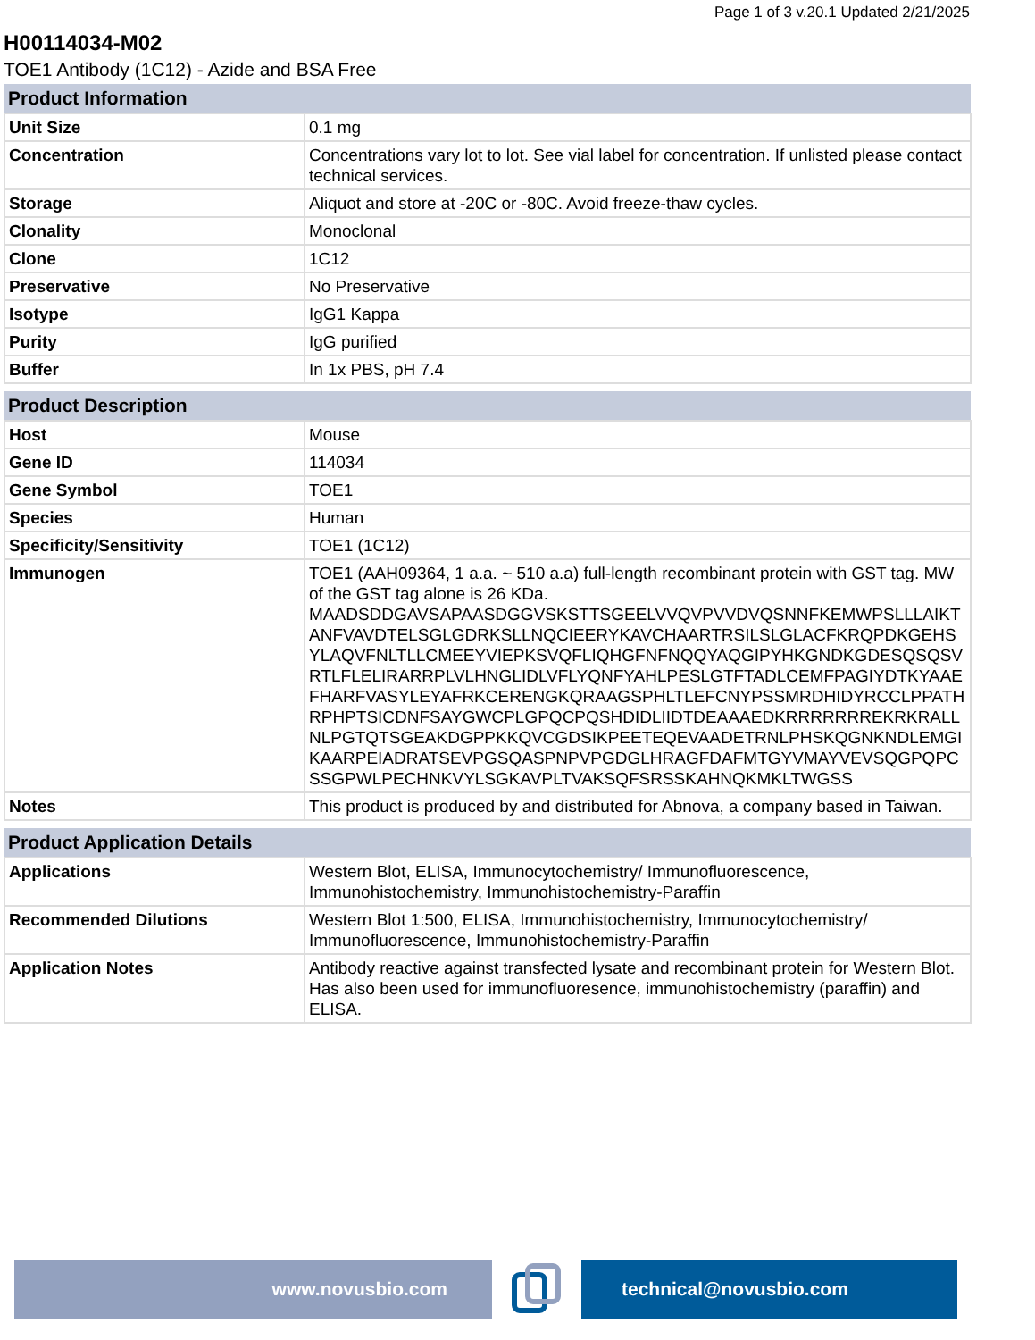Page 1 of 3 v.20.1 Updated 2/21/2025
H00114034-M02
TOE1 Antibody (1C12) - Azide and BSA Free
| Product Information | |
| --- | --- |
| Unit Size | 0.1 mg |
| Concentration | Concentrations vary lot to lot. See vial label for concentration. If unlisted please contact technical services. |
| Storage | Aliquot and store at -20C or -80C. Avoid freeze-thaw cycles. |
| Clonality | Monoclonal |
| Clone | 1C12 |
| Preservative | No Preservative |
| Isotype | IgG1 Kappa |
| Purity | IgG purified |
| Buffer | In 1x PBS, pH 7.4 |
| Product Description | |
| --- | --- |
| Host | Mouse |
| Gene ID | 114034 |
| Gene Symbol | TOE1 |
| Species | Human |
| Specificity/Sensitivity | TOE1 (1C12) |
| Immunogen | TOE1 (AAH09364, 1 a.a. ~ 510 a.a) full-length recombinant protein with GST tag. MW of the GST tag alone is 26 KDa. MAADSDDGAVSAPAASDGGVSKSTTSGEELVVQVPVVDVQSNNFKEMWPSLLLAIKTANFVAVDTELSGLGDRKSLLNQCIEERYKAVCHAARTRSILSLGLACFKRQPDKGEHSYLAQVFNLTLLCMEEYVIEPKSVQFLIQHGFNFNQQYAQGIPYHKGNDKGDESQSQSVRTLFLELIRARRPLVLHNGLIDLVFLYQNFYAHLPESLGTFTADLCEMFPAGIYDTKYAAEFHARFVASYLEYAFRKCERENGKQRAAGSPHLTLEFCNYPSSMRDHIDYRCCLPPATHRPHPTSICDNFSAYGWCPLGPQCPQSHDIDLIIDTDEAAAEDKRRRRRRREKRKRALLNLPGTQTSGEAKDGPPKKQVCGDSIKPEETEQEVAADETRNLPHSKQGNKNDLEMGIKAARPEIADRATSEVPGSQASPNPVPGDGLHRAGFDAFMTGYVMAYVEVSQGPQPCSSGPWLPECHNKVYLSGKAVPLTVAKSQFSRSSKAHNQKMKLTWGSS |
| Notes | This product is produced by and distributed for Abnova, a company based in Taiwan. |
| Product Application Details | |
| --- | --- |
| Applications | Western Blot, ELISA, Immunocytochemistry/ Immunofluorescence, Immunohistochemistry, Immunohistochemistry-Paraffin |
| Recommended Dilutions | Western Blot 1:500, ELISA, Immunohistochemistry, Immunocytochemistry/ Immunofluorescence, Immunohistochemistry-Paraffin |
| Application Notes | Antibody reactive against transfected lysate and recombinant protein for Western Blot. Has also been used for immunofluoresence, immunohistochemistry (paraffin) and ELISA. |
www.novusbio.com technical@novusbio.com